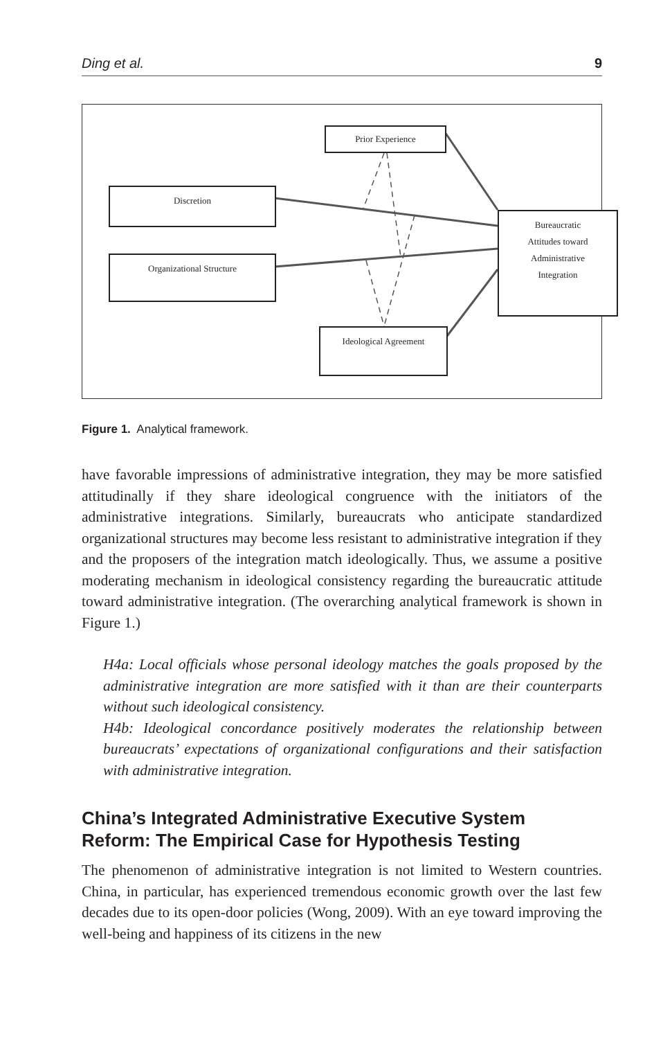Ding et al. 9
Prior Experience
Discretion
Organizational Structure
Bureaucratic
Attitudes toward
Administrative
Integration
Ideological Agreement
Figure 1. Analytical framework.
have favorable impressions of administrative integration, they may be more satisfied attitudinally if they share ideological congruence with the initiators of the administrative integrations. Similarly, bureaucrats who anticipate standardized organizational structures may become less resistant to administrative integration if they and the proposers of the integration match ideologically. Thus, we assume a positive moderating mechanism in ideological consistency regarding the bureaucratic attitude toward administrative integration. (The overarching analytical framework is shown in Figure 1.)
H4a: Local officials whose personal ideology matches the goals proposed by the administrative integration are more satisfied with it than are their counterparts without such ideological consistency.
H4b: Ideological concordance positively moderates the relationship between bureaucrats’ expectations of organizational configurations and their satisfaction with administrative integration.
China’s Integrated Administrative Executive System Reform: The Empirical Case for Hypothesis Testing
The phenomenon of administrative integration is not limited to Western countries. China, in particular, has experienced tremendous economic growth over the last few decades due to its open-door policies (Wong, 2009). With an eye toward improving the well-being and happiness of its citizens in the new